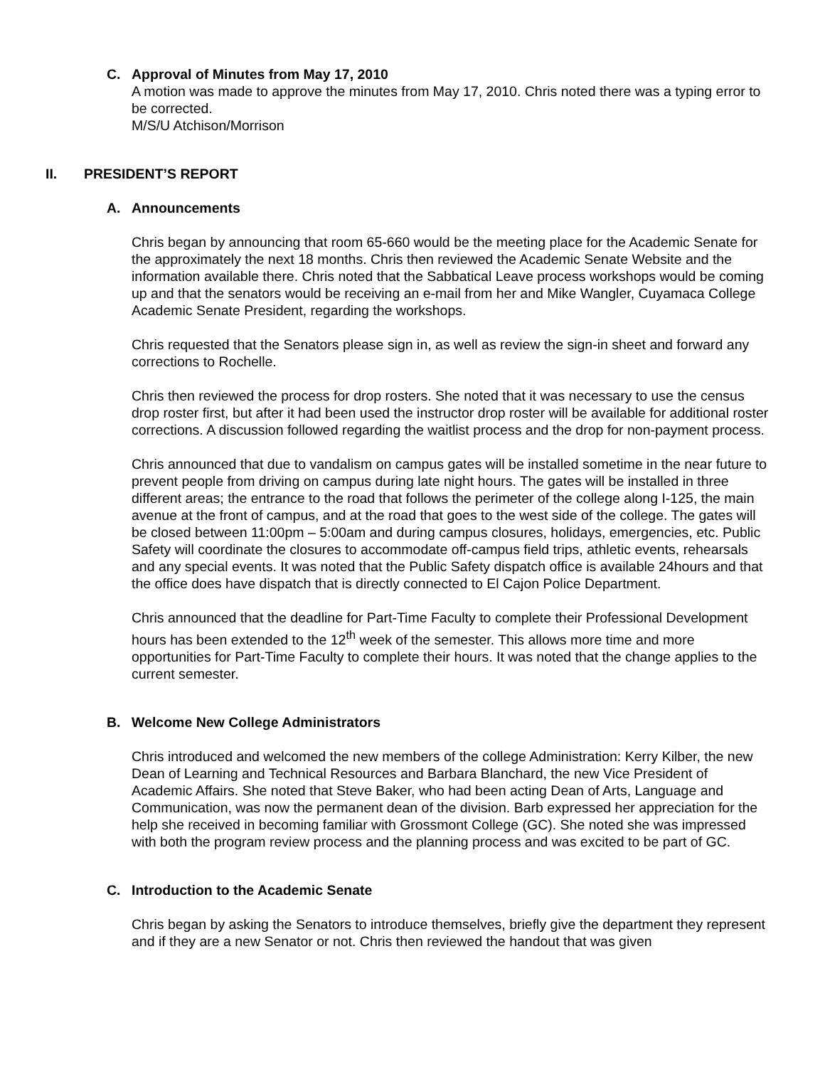C. Approval of Minutes from May 17, 2010
A motion was made to approve the minutes from May 17, 2010. Chris noted there was a typing error to be corrected.
M/S/U Atchison/Morrison
II. PRESIDENT’S REPORT
A. Announcements
Chris began by announcing that room 65-660 would be the meeting place for the Academic Senate for the approximately the next 18 months. Chris then reviewed the Academic Senate Website and the information available there. Chris noted that the Sabbatical Leave process workshops would be coming up and that the senators would be receiving an e-mail from her and Mike Wangler, Cuyamaca College Academic Senate President, regarding the workshops.
Chris requested that the Senators please sign in, as well as review the sign-in sheet and forward any corrections to Rochelle.
Chris then reviewed the process for drop rosters. She noted that it was necessary to use the census drop roster first, but after it had been used the instructor drop roster will be available for additional roster corrections. A discussion followed regarding the waitlist process and the drop for non-payment process.
Chris announced that due to vandalism on campus gates will be installed sometime in the near future to prevent people from driving on campus during late night hours. The gates will be installed in three different areas; the entrance to the road that follows the perimeter of the college along I-125, the main avenue at the front of campus, and at the road that goes to the west side of the college. The gates will be closed between 11:00pm – 5:00am and during campus closures, holidays, emergencies, etc. Public Safety will coordinate the closures to accommodate off-campus field trips, athletic events, rehearsals and any special events. It was noted that the Public Safety dispatch office is available 24hours and that the office does have dispatch that is directly connected to El Cajon Police Department.
Chris announced that the deadline for Part-Time Faculty to complete their Professional Development hours has been extended to the 12<sup>th</sup> week of the semester. This allows more time and more opportunities for Part-Time Faculty to complete their hours. It was noted that the change applies to the current semester.
B. Welcome New College Administrators
Chris introduced and welcomed the new members of the college Administration: Kerry Kilber, the new Dean of Learning and Technical Resources and Barbara Blanchard, the new Vice President of Academic Affairs. She noted that Steve Baker, who had been acting Dean of Arts, Language and Communication, was now the permanent dean of the division. Barb expressed her appreciation for the help she received in becoming familiar with Grossmont College (GC). She noted she was impressed with both the program review process and the planning process and was excited to be part of GC.
C. Introduction to the Academic Senate
Chris began by asking the Senators to introduce themselves, briefly give the department they represent and if they are a new Senator or not. Chris then reviewed the handout that was given